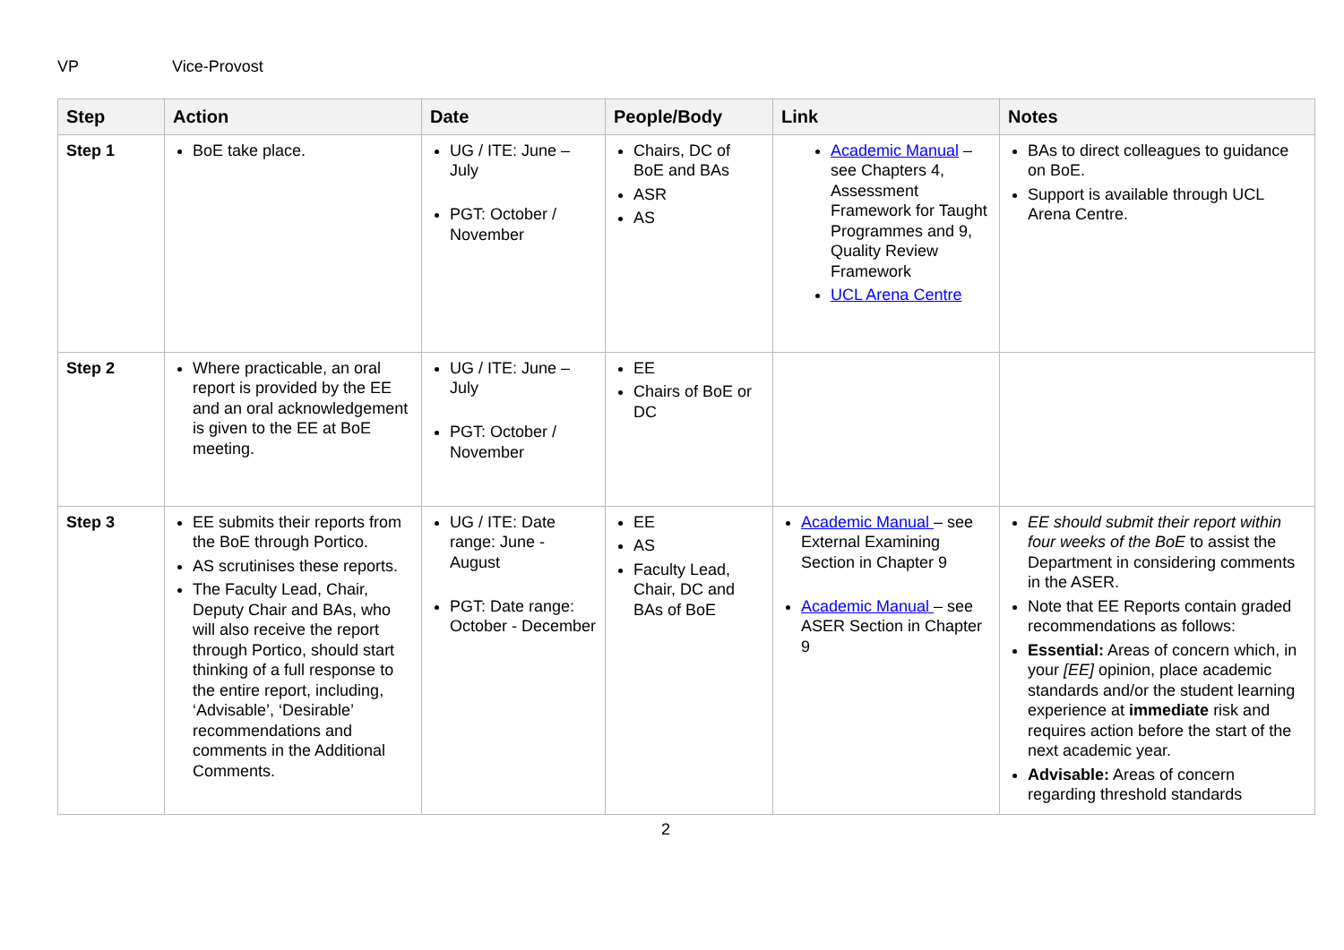VP Vice-Provost
| Step | Action | Date | People/Body | Link | Notes |
| --- | --- | --- | --- | --- | --- |
| Step 1 | BoE take place. | UG / ITE: June – July PGT: October / November | Chairs, DC of BoE and BAs ASR AS | Academic Manual – see Chapters 4, Assessment Framework for Taught Programmes and 9, Quality Review Framework UCL Arena Centre | BAs to direct colleagues to guidance on BoE. Support is available through UCL Arena Centre. |
| Step 2 | Where practicable, an oral report is provided by the EE and an oral acknowledgement is given to the EE at BoE meeting. | UG / ITE: June – July PGT: October / November | EE Chairs of BoE or DC | | |
| Step 3 | EE submits their reports from the BoE through Portico. AS scrutinises these reports. The Faculty Lead, Chair, Deputy Chair and BAs, who will also receive the report through Portico, should start thinking of a full response to the entire report, including, ‘Advisable’, ‘Desirable’ recommendations and comments in the Additional Comments. | UG / ITE: Date range: June - August PGT: Date range: October - December | EE AS Faculty Lead, Chair, DC and BAs of BoE | Academic Manual – see External Examining Section in Chapter 9 Academic Manual – see ASER Section in Chapter 9 | EE should submit their report within four weeks of the BoE to assist the Department in considering comments in the ASER. Note that EE Reports contain graded recommendations as follows: Essential: Areas of concern which, in your [EE] opinion, place academic standards and/or the student learning experience at immediate risk and requires action before the start of the next academic year. Advisable: Areas of concern regarding threshold standards |
2